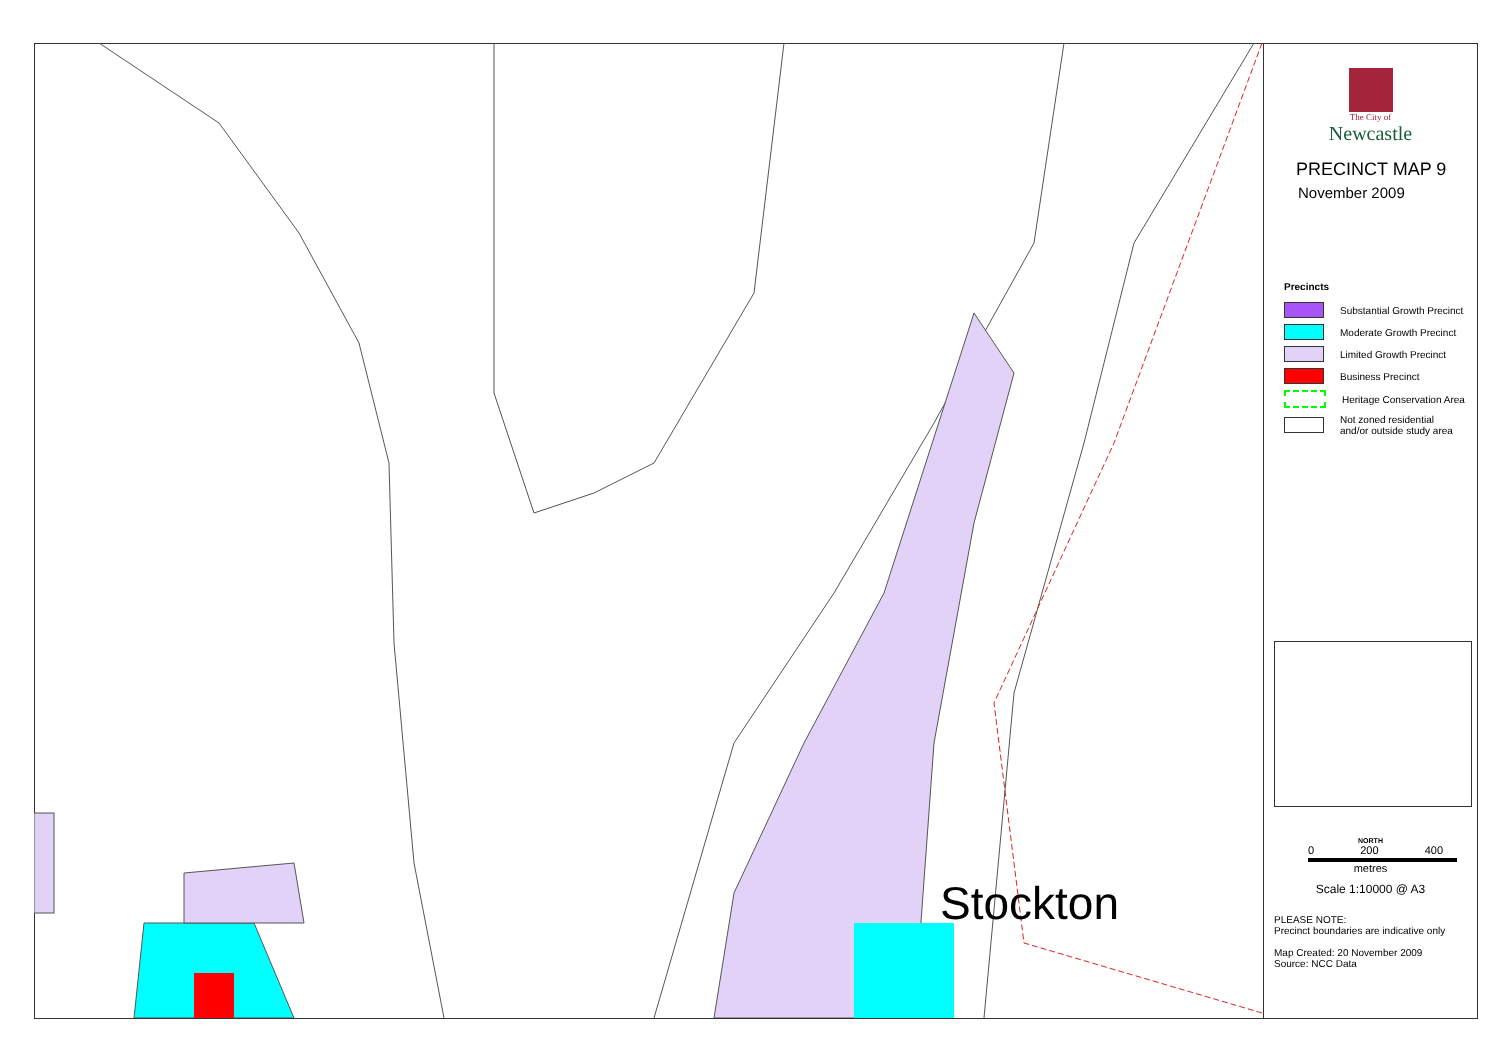Stockton
The City of
Newcastle
PRECINCT MAP 9
November 2009
Precincts
Substantial Growth Precinct
Moderate Growth Precinct
Limited Growth Precinct
Business Precinct
Heritage Conservation Area
Not zoned residential
and/or outside study area
NORTH
0 200 400
metres
Scale 1:10000 @ A3
PLEASE NOTE:
Precinct boundaries are indicative only
Map Created: 20 November 2009
Source: NCC Data